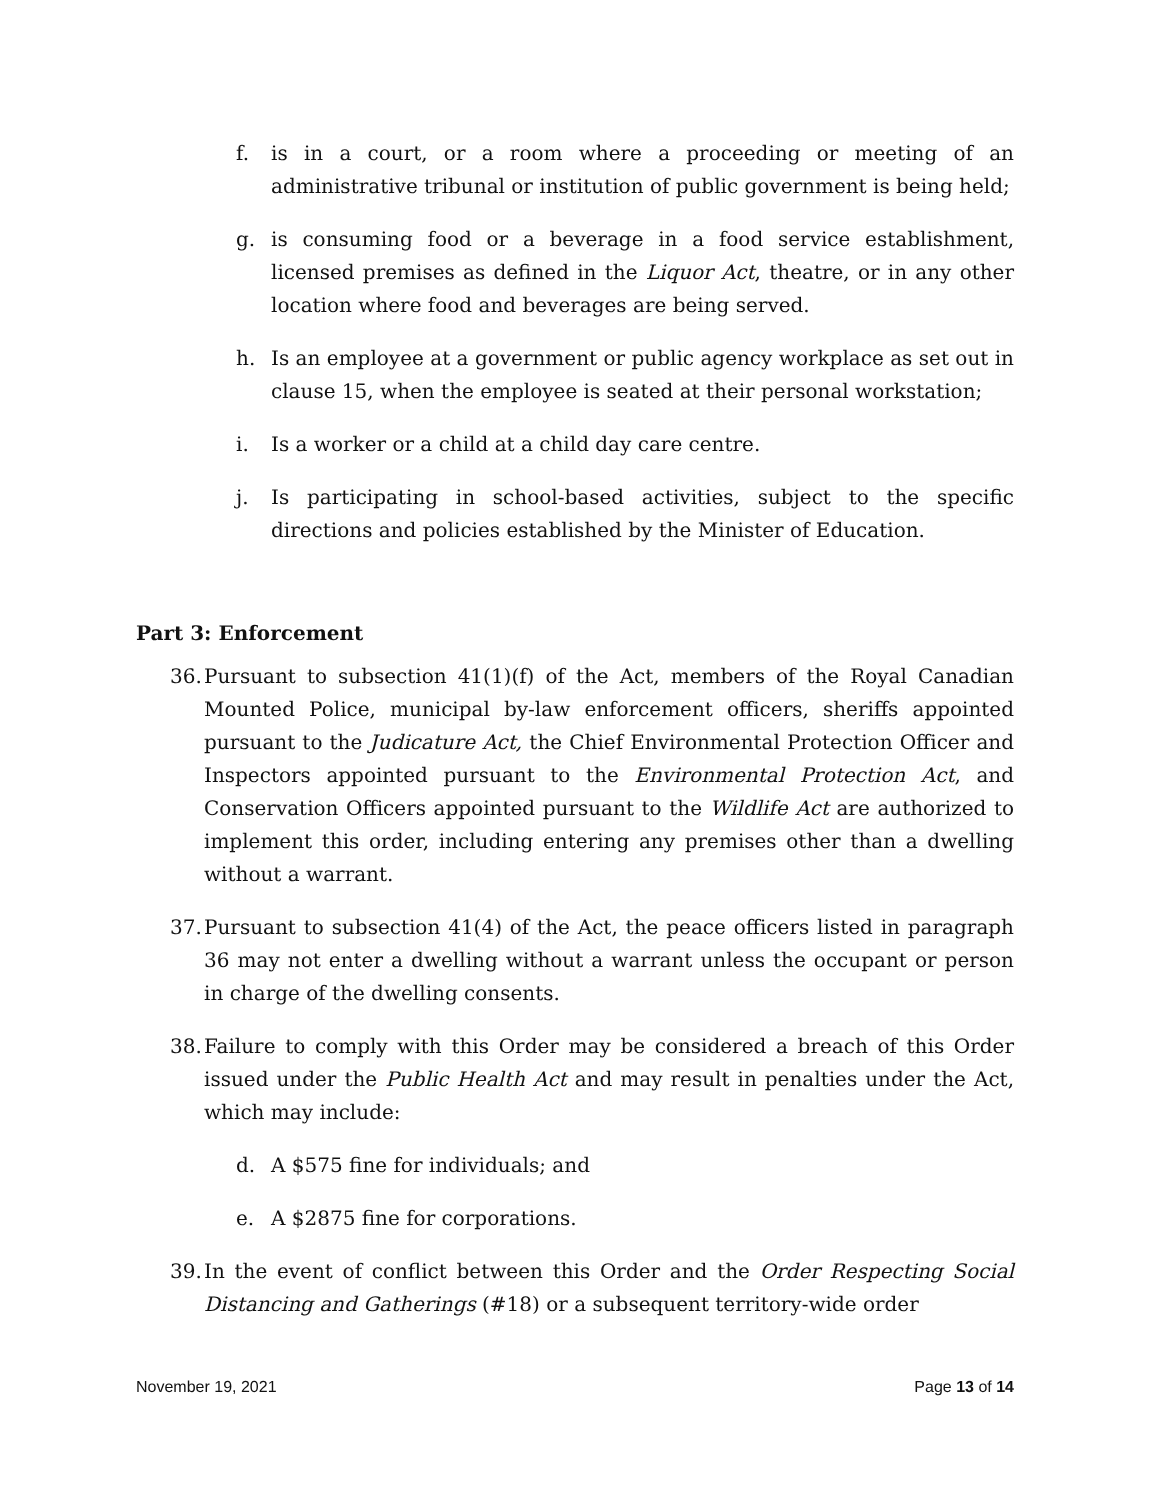f. is in a court, or a room where a proceeding or meeting of an administrative tribunal or institution of public government is being held;
g. is consuming food or a beverage in a food service establishment, licensed premises as defined in the Liquor Act, theatre, or in any other location where food and beverages are being served.
h. Is an employee at a government or public agency workplace as set out in clause 15, when the employee is seated at their personal workstation;
i. Is a worker or a child at a child day care centre.
j. Is participating in school-based activities, subject to the specific directions and policies established by the Minister of Education.
Part 3: Enforcement
36. Pursuant to subsection 41(1)(f) of the Act, members of the Royal Canadian Mounted Police, municipal by-law enforcement officers, sheriffs appointed pursuant to the Judicature Act, the Chief Environmental Protection Officer and Inspectors appointed pursuant to the Environmental Protection Act, and Conservation Officers appointed pursuant to the Wildlife Act are authorized to implement this order, including entering any premises other than a dwelling without a warrant.
37. Pursuant to subsection 41(4) of the Act, the peace officers listed in paragraph 36 may not enter a dwelling without a warrant unless the occupant or person in charge of the dwelling consents.
38. Failure to comply with this Order may be considered a breach of this Order issued under the Public Health Act and may result in penalties under the Act, which may include:
d. A $575 fine for individuals; and
e. A $2875 fine for corporations.
39. In the event of conflict between this Order and the Order Respecting Social Distancing and Gatherings (#18) or a subsequent territory-wide order
November 19, 2021 Page 13 of 14